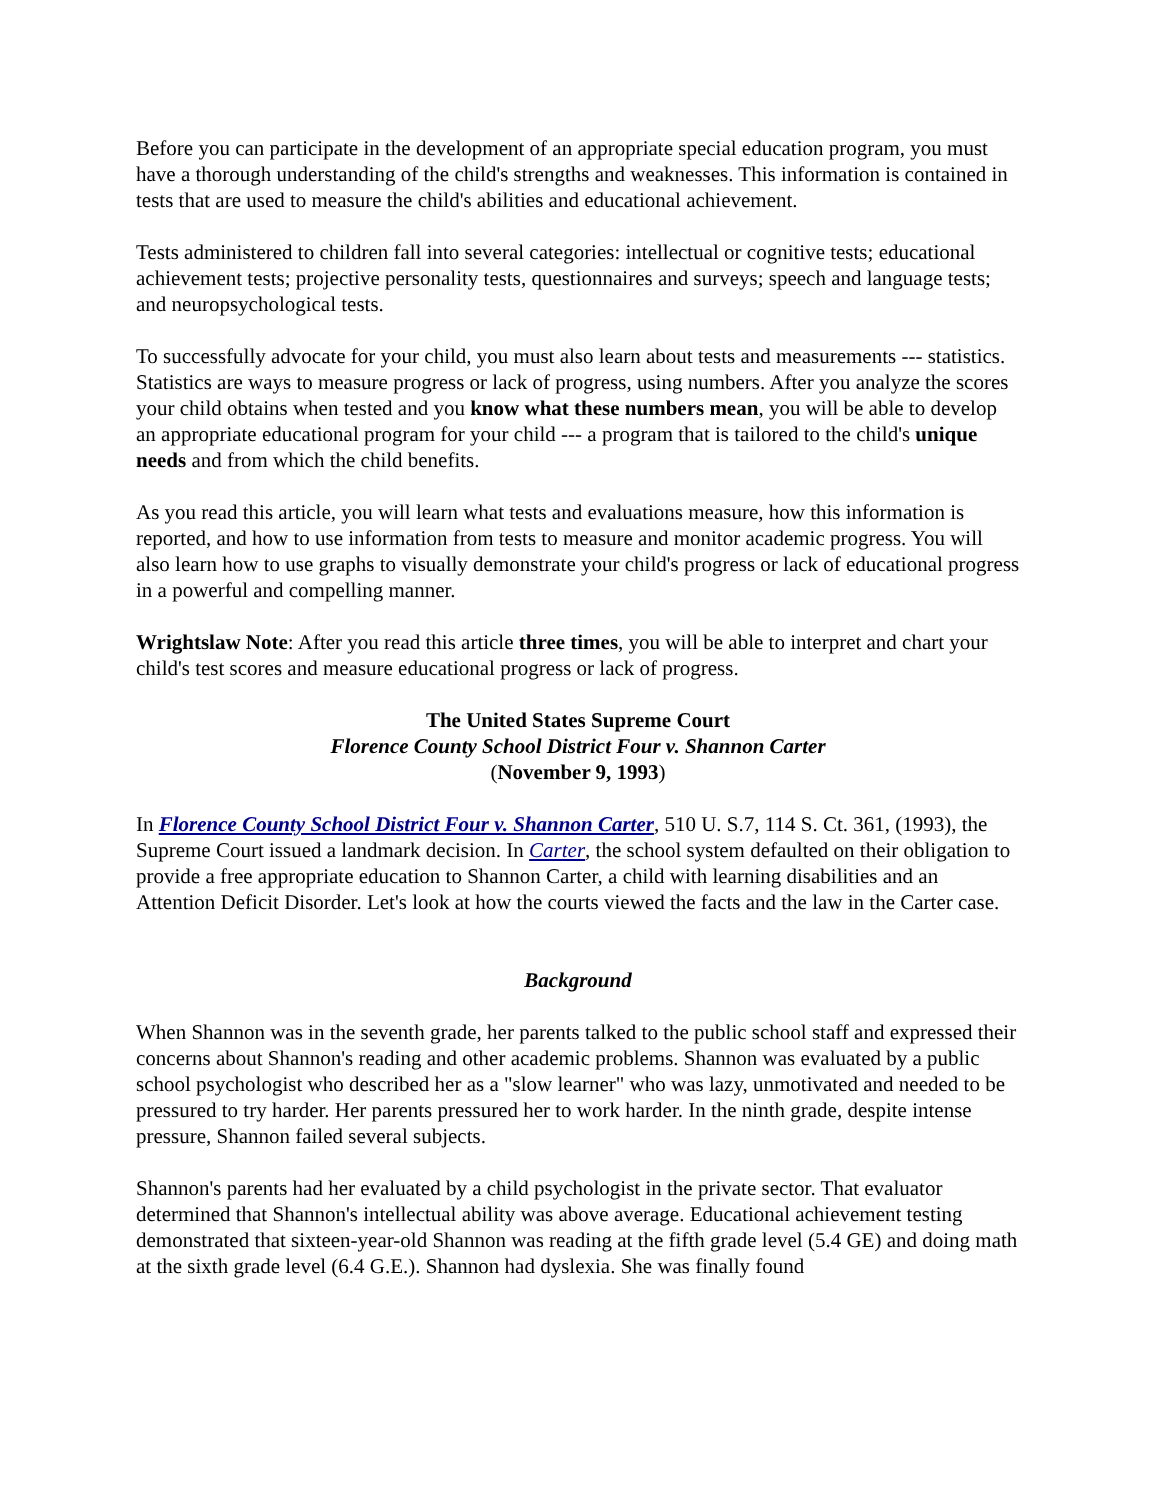Before you can participate in the development of an appropriate special education program, you must have a thorough understanding of the child's strengths and weaknesses. This information is contained in tests that are used to measure the child's abilities and educational achievement.
Tests administered to children fall into several categories: intellectual or cognitive tests; educational achievement tests; projective personality tests, questionnaires and surveys; speech and language tests; and neuropsychological tests.
To successfully advocate for your child, you must also learn about tests and measurements --- statistics. Statistics are ways to measure progress or lack of progress, using numbers. After you analyze the scores your child obtains when tested and you know what these numbers mean, you will be able to develop an appropriate educational program for your child --- a program that is tailored to the child's unique needs and from which the child benefits.
As you read this article, you will learn what tests and evaluations measure, how this information is reported, and how to use information from tests to measure and monitor academic progress. You will also learn how to use graphs to visually demonstrate your child's progress or lack of educational progress in a powerful and compelling manner.
Wrightslaw Note: After you read this article three times, you will be able to interpret and chart your child's test scores and measure educational progress or lack of progress.
The United States Supreme Court
Florence County School District Four v. Shannon Carter
(November 9, 1993)
In Florence County School District Four v. Shannon Carter, 510 U. S.7, 114 S. Ct. 361, (1993), the Supreme Court issued a landmark decision. In Carter, the school system defaulted on their obligation to provide a free appropriate education to Shannon Carter, a child with learning disabilities and an Attention Deficit Disorder. Let's look at how the courts viewed the facts and the law in the Carter case.
Background
When Shannon was in the seventh grade, her parents talked to the public school staff and expressed their concerns about Shannon's reading and other academic problems. Shannon was evaluated by a public school psychologist who described her as a "slow learner" who was lazy, unmotivated and needed to be pressured to try harder. Her parents pressured her to work harder. In the ninth grade, despite intense pressure, Shannon failed several subjects.
Shannon's parents had her evaluated by a child psychologist in the private sector. That evaluator determined that Shannon's intellectual ability was above average. Educational achievement testing demonstrated that sixteen-year-old Shannon was reading at the fifth grade level (5.4 GE) and doing math at the sixth grade level (6.4 G.E.). Shannon had dyslexia. She was finally found